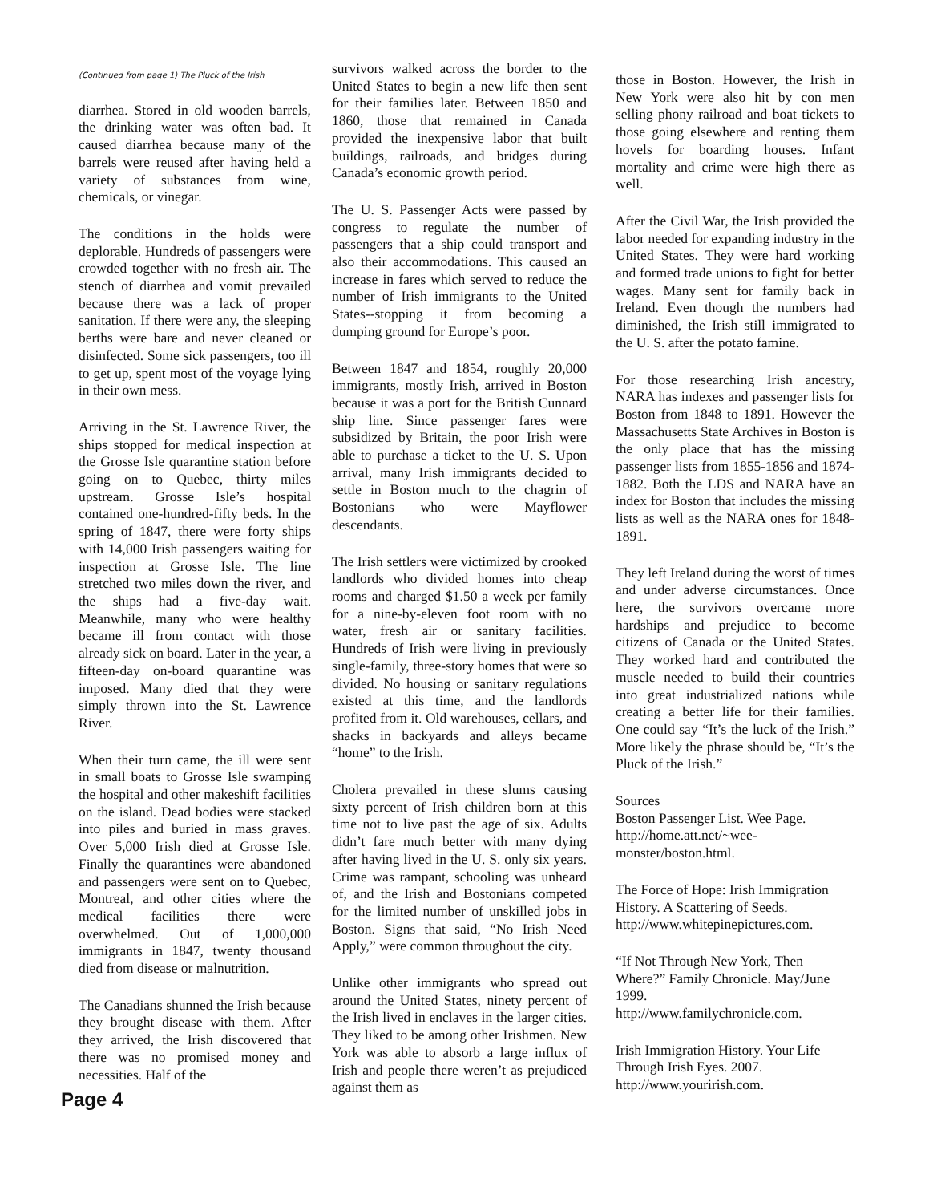(Continued from page 1) The Pluck of the Irish
diarrhea. Stored in old wooden barrels, the drinking water was often bad. It caused diarrhea because many of the barrels were reused after having held a variety of substances from wine, chemicals, or vinegar.
The conditions in the holds were deplorable. Hundreds of passengers were crowded together with no fresh air. The stench of diarrhea and vomit prevailed because there was a lack of proper sanitation. If there were any, the sleeping berths were bare and never cleaned or disinfected. Some sick passengers, too ill to get up, spent most of the voyage lying in their own mess.
Arriving in the St. Lawrence River, the ships stopped for medical inspection at the Grosse Isle quarantine station before going on to Quebec, thirty miles upstream. Grosse Isle’s hospital contained one-hundred-fifty beds. In the spring of 1847, there were forty ships with 14,000 Irish passengers waiting for inspection at Grosse Isle. The line stretched two miles down the river, and the ships had a five-day wait. Meanwhile, many who were healthy became ill from contact with those already sick on board. Later in the year, a fifteen-day on-board quarantine was imposed. Many died that they were simply thrown into the St. Lawrence River.
When their turn came, the ill were sent in small boats to Grosse Isle swamping the hospital and other makeshift facilities on the island. Dead bodies were stacked into piles and buried in mass graves. Over 5,000 Irish died at Grosse Isle. Finally the quarantines were abandoned and passengers were sent on to Quebec, Montreal, and other cities where the medical facilities there were overwhelmed. Out of 1,000,000 immigrants in 1847, twenty thousand died from disease or malnutrition.
The Canadians shunned the Irish because they brought disease with them. After they arrived, the Irish discovered that there was no promised money and necessities. Half of the
survivors walked across the border to the United States to begin a new life then sent for their families later. Between 1850 and 1860, those that remained in Canada provided the inexpensive labor that built buildings, railroads, and bridges during Canada’s economic growth period.
The U. S. Passenger Acts were passed by congress to regulate the number of passengers that a ship could transport and also their accommodations. This caused an increase in fares which served to reduce the number of Irish immigrants to the United States--stopping it from becoming a dumping ground for Europe’s poor.
Between 1847 and 1854, roughly 20,000 immigrants, mostly Irish, arrived in Boston because it was a port for the British Cunnard ship line. Since passenger fares were subsidized by Britain, the poor Irish were able to purchase a ticket to the U. S. Upon arrival, many Irish immigrants decided to settle in Boston much to the chagrin of Bostonians who were Mayflower descendants.
The Irish settlers were victimized by crooked landlords who divided homes into cheap rooms and charged $1.50 a week per family for a nine-by-eleven foot room with no water, fresh air or sanitary facilities. Hundreds of Irish were living in previously single-family, three-story homes that were so divided. No housing or sanitary regulations existed at this time, and the landlords profited from it. Old warehouses, cellars, and shacks in backyards and alleys became “home” to the Irish.
Cholera prevailed in these slums causing sixty percent of Irish children born at this time not to live past the age of six. Adults didn’t fare much better with many dying after having lived in the U. S. only six years. Crime was rampant, schooling was unheard of, and the Irish and Bostonians competed for the limited number of unskilled jobs in Boston. Signs that said, “No Irish Need Apply,” were common throughout the city.
Unlike other immigrants who spread out around the United States, ninety percent of the Irish lived in enclaves in the larger cities. They liked to be among other Irishmen. New York was able to absorb a large influx of Irish and people there weren’t as prejudiced against them as
those in Boston. However, the Irish in New York were also hit by con men selling phony railroad and boat tickets to those going elsewhere and renting them hovels for boarding houses. Infant mortality and crime were high there as well.
After the Civil War, the Irish provided the labor needed for expanding industry in the United States. They were hard working and formed trade unions to fight for better wages. Many sent for family back in Ireland. Even though the numbers had diminished, the Irish still immigrated to the U. S. after the potato famine.
For those researching Irish ancestry, NARA has indexes and passenger lists for Boston from 1848 to 1891. However the Massachusetts State Archives in Boston is the only place that has the missing passenger lists from 1855-1856 and 1874-1882. Both the LDS and NARA have an index for Boston that includes the missing lists as well as the NARA ones for 1848-1891.
They left Ireland during the worst of times and under adverse circumstances. Once here, the survivors overcame more hardships and prejudice to become citizens of Canada or the United States. They worked hard and contributed the muscle needed to build their countries into great industrialized nations while creating a better life for their families. One could say “It’s the luck of the Irish.” More likely the phrase should be, “It’s the Pluck of the Irish.”
Sources
Boston Passenger List. Wee Page.
http://home.att.net/~wee-monster/boston.html.
The Force of Hope: Irish Immigration History. A Scattering of Seeds.
http://www.whitepinepictures.com.
“If Not Through New York, Then Where?” Family Chronicle. May/June 1999.
http://www.familychronicle.com.
Irish Immigration History. Your Life Through Irish Eyes. 2007.
http://www.yourirish.com.
Page 4